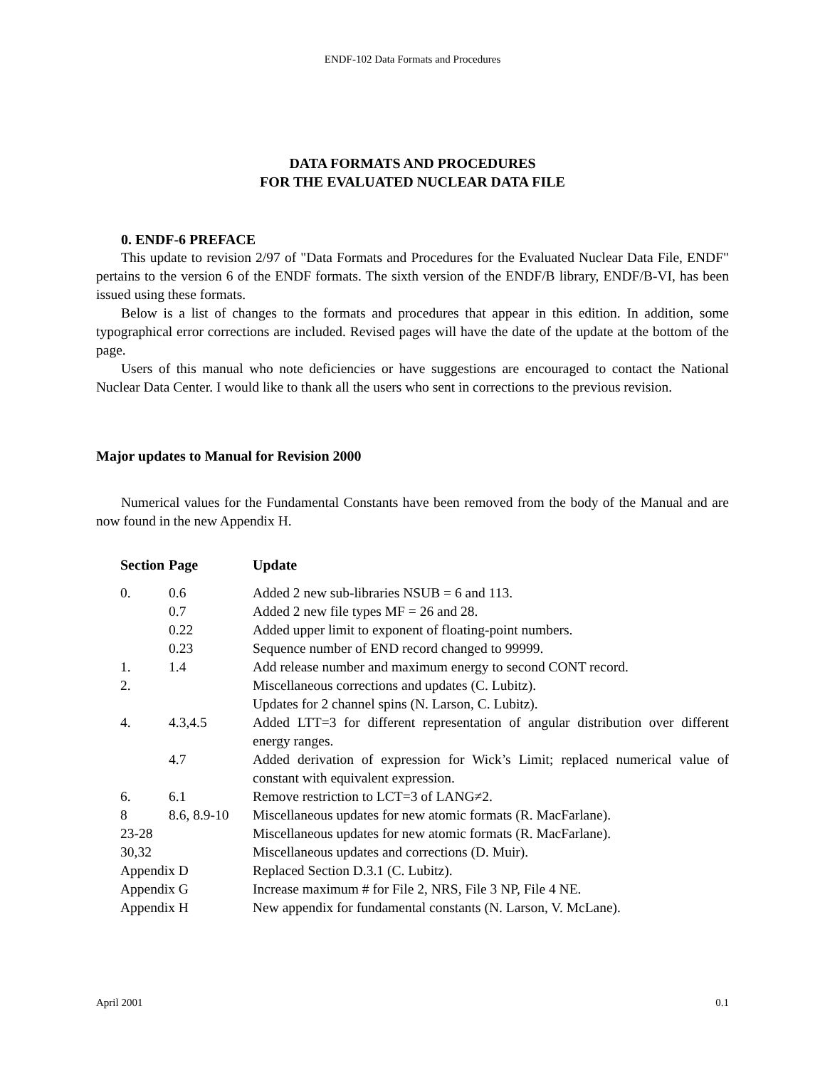ENDF-102 Data Formats and Procedures
DATA FORMATS AND PROCEDURES
FOR THE EVALUATED NUCLEAR DATA FILE
0. ENDF-6 PREFACE
This update to revision 2/97 of "Data Formats and Procedures for the Evaluated Nuclear Data File, ENDF" pertains to the version 6 of the ENDF formats. The sixth version of the ENDF/B library, ENDF/B-VI, has been issued using these formats.
Below is a list of changes to the formats and procedures that appear in this edition. In addition, some typographical error corrections are included. Revised pages will have the date of the update at the bottom of the page.
Users of this manual who note deficiencies or have suggestions are encouraged to contact the National Nuclear Data Center. I would like to thank all the users who sent in corrections to the previous revision.
Major updates to Manual for Revision 2000
Numerical values for the Fundamental Constants have been removed from the body of the Manual and are now found in the new Appendix H.
| Section | Page | Update |
| --- | --- | --- |
| 0. | 0.6 | Added 2 new sub-libraries NSUB = 6 and 113. |
| | 0.7 | Added 2 new file types MF = 26 and 28. |
| | 0.22 | Added upper limit to exponent of floating-point numbers. |
| | 0.23 | Sequence number of END record changed to 99999. |
| 1. | 1.4 | Add release number and maximum energy to second CONT record. |
| 2. | | Miscellaneous corrections and updates (C. Lubitz). Updates for 2 channel spins (N. Larson, C. Lubitz). |
| 4. | 4.3,4.5 | Added LTT=3 for different representation of angular distribution over different energy ranges. |
| | 4.7 | Added derivation of expression for Wick’s Limit; replaced numerical value of constant with equivalent expression. |
| 6. | 6.1 | Remove restriction to LCT=3 of LANG≠2. |
| 8 | 8.6, 8.9-10 | Miscellaneous updates for new atomic formats (R. MacFarlane). |
| 23-28 | | Miscellaneous updates for new atomic formats (R. MacFarlane). |
| 30,32 | | Miscellaneous updates and corrections (D. Muir). |
| Appendix D | | Replaced Section D.3.1 (C. Lubitz). |
| Appendix G | | Increase maximum # for File 2, NRS, File 3 NP, File 4 NE. |
| Appendix H | | New appendix for fundamental constants (N. Larson, V. McLane). |
April 2001 0.1